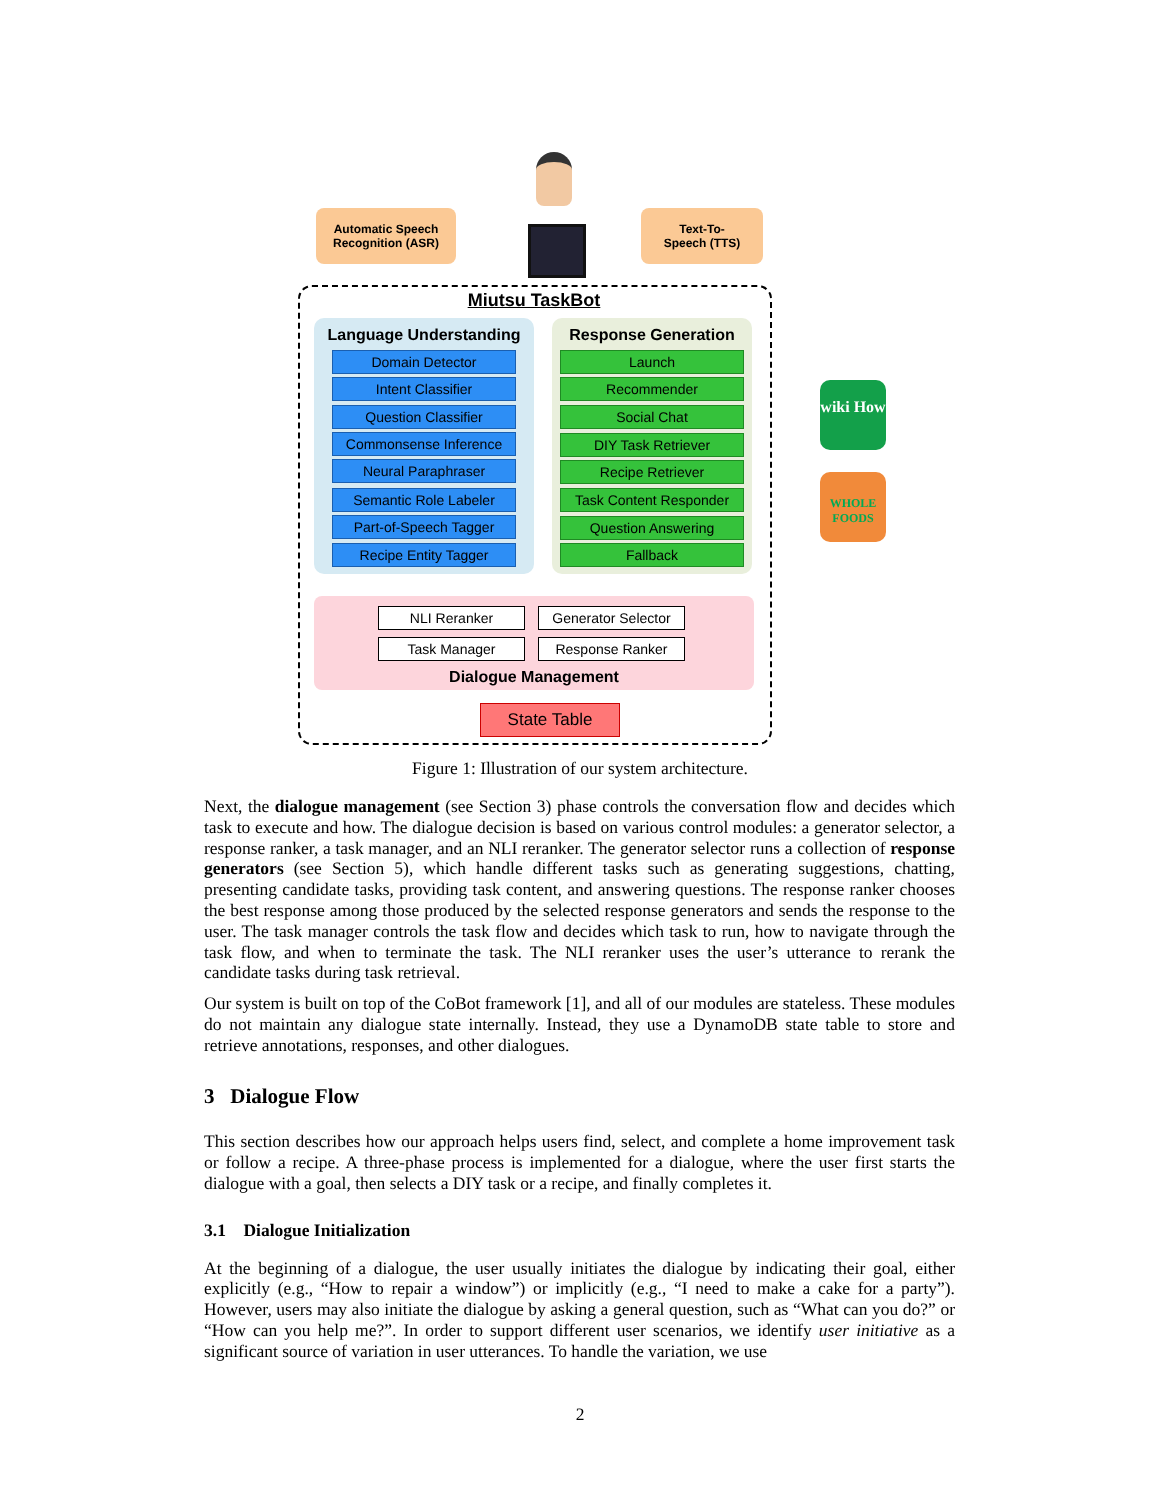Automatic Speech
Recognition (ASR)
Text-To-
Speech (TTS)
Miutsu TaskBot
Language Understanding
Domain Detector
Intent Classifier
Question Classifier
Commonsense Inference
Neural Paraphraser
Semantic Role Labeler
Part-of-Speech Tagger
Recipe Entity Tagger
Response Generation
Launch
Recommender
Social Chat
DIY Task Retriever
Recipe Retriever
Task Content Responder
Question Answering
Fallback
wiki How
WHOLE FOODS
NLI Reranker
Generator Selector
Task Manager Response Ranker
Dialogue Management
State Table
Figure 1: Illustration of our system architecture.
Next, the dialogue management (see Section 3) phase controls the conversation flow and decides which task to execute and how. The dialogue decision is based on various control modules: a generator selector, a response ranker, a task manager, and an NLI reranker. The generator selector runs a collection of response generators (see Section 5), which handle different tasks such as generating suggestions, chatting, presenting candidate tasks, providing task content, and answering questions. The response ranker chooses the best response among those produced by the selected response generators and sends the response to the user. The task manager controls the task flow and decides which task to run, how to navigate through the task flow, and when to terminate the task. The NLI reranker uses the user’s utterance to rerank the candidate tasks during task retrieval.
Our system is built on top of the CoBot framework [1], and all of our modules are stateless. These modules do not maintain any dialogue state internally. Instead, they use a DynamoDB state table to store and retrieve annotations, responses, and other dialogues.
3 Dialogue Flow
This section describes how our approach helps users find, select, and complete a home improvement task or follow a recipe. A three-phase process is implemented for a dialogue, where the user first starts the dialogue with a goal, then selects a DIY task or a recipe, and finally completes it.
3.1 Dialogue Initialization
At the beginning of a dialogue, the user usually initiates the dialogue by indicating their goal, either explicitly (e.g., “How to repair a window”) or implicitly (e.g., “I need to make a cake for a party”). However, users may also initiate the dialogue by asking a general question, such as “What can you do?” or “How can you help me?”. In order to support different user scenarios, we identify user initiative as a significant source of variation in user utterances. To handle the variation, we use
2